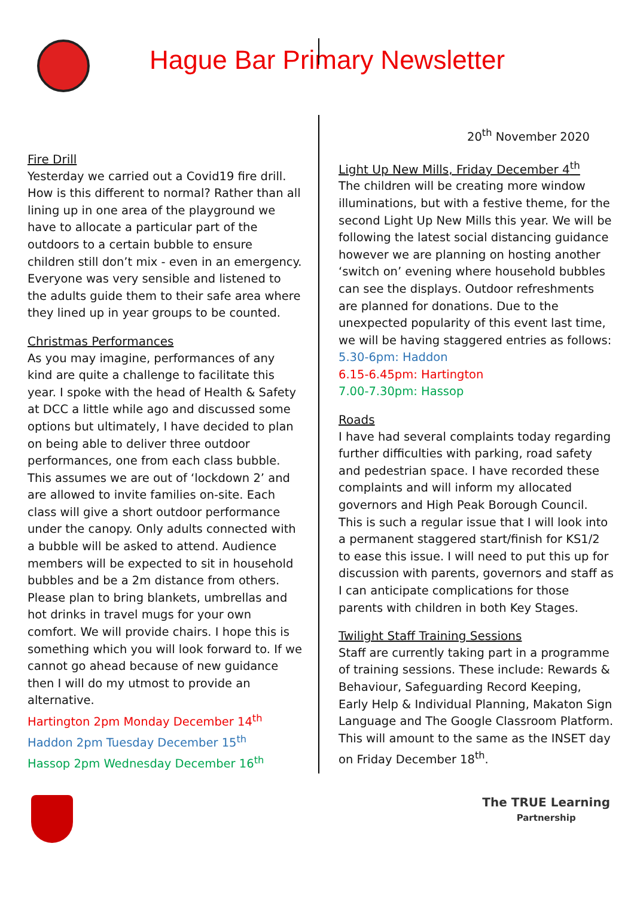Hague Bar Primary Newsletter
Fire Drill
Yesterday we carried out a Covid19 fire drill. How is this different to normal? Rather than all lining up in one area of the playground we have to allocate a particular part of the outdoors to a certain bubble to ensure children still don’t mix - even in an emergency. Everyone was very sensible and listened to the adults guide them to their safe area where they lined up in year groups to be counted.
Christmas Performances
As you may imagine, performances of any kind are quite a challenge to facilitate this year. I spoke with the head of Health & Safety at DCC a little while ago and discussed some options but ultimately, I have decided to plan on being able to deliver three outdoor performances, one from each class bubble. This assumes we are out of ‘lockdown 2’ and are allowed to invite families on-site. Each class will give a short outdoor performance under the canopy. Only adults connected with a bubble will be asked to attend. Audience members will be expected to sit in household bubbles and be a 2m distance from others. Please plan to bring blankets, umbrellas and hot drinks in travel mugs for your own comfort. We will provide chairs. I hope this is something which you will look forward to. If we cannot go ahead because of new guidance then I will do my utmost to provide an alternative.
Hartington 2pm Monday December 14<sup>th</sup>
Haddon 2pm Tuesday December 15<sup>th</sup>
Hassop 2pm Wednesday December 16<sup>th</sup>
20<sup>th</sup> November 2020
Light Up New Mills, Friday December 4<sup>th</sup>
The children will be creating more window illuminations, but with a festive theme, for the second Light Up New Mills this year. We will be following the latest social distancing guidance however we are planning on hosting another ‘switch on’ evening where household bubbles can see the displays. Outdoor refreshments are planned for donations. Due to the unexpected popularity of this event last time, we will be having staggered entries as follows:
5.30-6pm: Haddon
6.15-6.45pm: Hartington
7.00-7.30pm: Hassop
Roads
I have had several complaints today regarding further difficulties with parking, road safety and pedestrian space. I have recorded these complaints and will inform my allocated governors and High Peak Borough Council. This is such a regular issue that I will look into a permanent staggered start/finish for KS1/2 to ease this issue. I will need to put this up for discussion with parents, governors and staff as I can anticipate complications for those parents with children in both Key Stages.
Twilight Staff Training Sessions
Staff are currently taking part in a programme of training sessions. These include: Rewards & Behaviour, Safeguarding Record Keeping, Early Help & Individual Planning, Makaton Sign Language and The Google Classroom Platform. This will amount to the same as the INSET day on Friday December 18<sup>th</sup>.
The TRUE Learning
Partnership